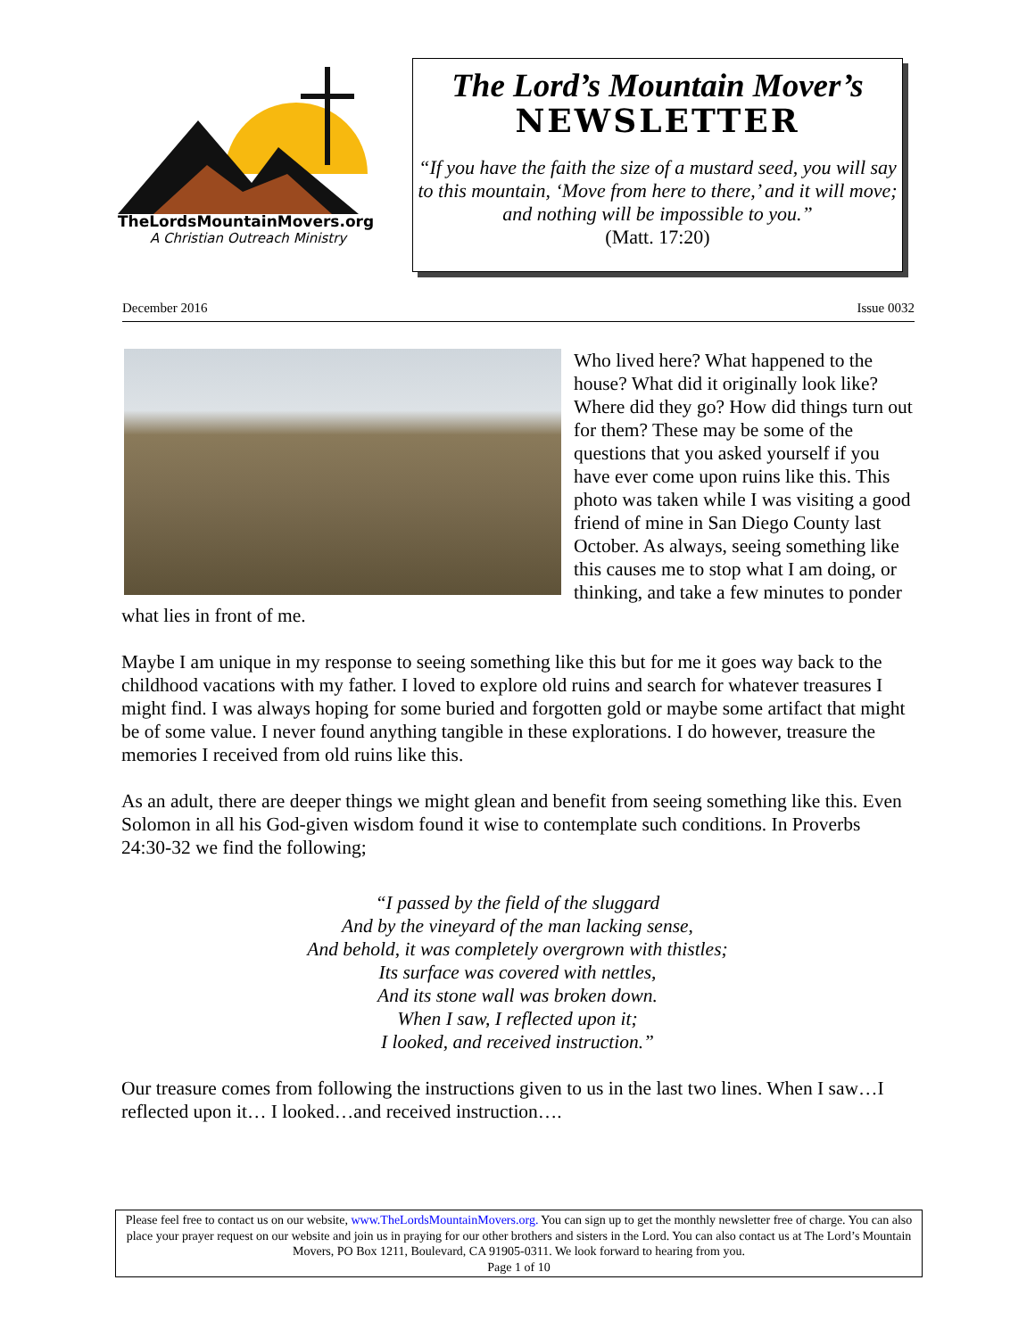TheLordsMountainMovers.org
A Christian Outreach Ministry
The Lord’s Mountain Mover’s
NEWSLETTER
“If you have the faith the size of a mustard seed, you will say to this mountain, ‘Move from here to there,’ and it will move; and nothing will be impossible to you.”
(Matt. 17:20)
December 2016 Issue 0032
Who lived here? What happened to the house? What did it originally look like? Where did they go? How did things turn out for them? These may be some of the questions that you asked yourself if you have ever come upon ruins like this. This photo was taken while I was visiting a good friend of mine in San Diego County last October. As always, seeing something like this causes me to stop what I am doing, or thinking, and take a few minutes to ponder what lies in front of me.
Maybe I am unique in my response to seeing something like this but for me it goes way back to the childhood vacations with my father. I loved to explore old ruins and search for whatever treasures I might find. I was always hoping for some buried and forgotten gold or maybe some artifact that might be of some value. I never found anything tangible in these explorations. I do however, treasure the memories I received from old ruins like this.
As an adult, there are deeper things we might glean and benefit from seeing something like this. Even Solomon in all his God-given wisdom found it wise to contemplate such conditions. In Proverbs 24:30-32 we find the following;
“I passed by the field of the sluggard
And by the vineyard of the man lacking sense,
And behold, it was completely overgrown with thistles;
Its surface was covered with nettles,
And its stone wall was broken down.
When I saw, I reflected upon it;
I looked, and received instruction.”
Our treasure comes from following the instructions given to us in the last two lines. When I saw…I reflected upon it… I looked…and received instruction….
Please feel free to contact us on our website, www.TheLordsMountainMovers.org. You can sign up to get the monthly newsletter free of charge. You can also place your prayer request on our website and join us in praying for our other brothers and sisters in the Lord. You can also contact us at The Lord’s Mountain Movers, PO Box 1211, Boulevard, CA 91905-0311. We look forward to hearing from you.
Page 1 of 10